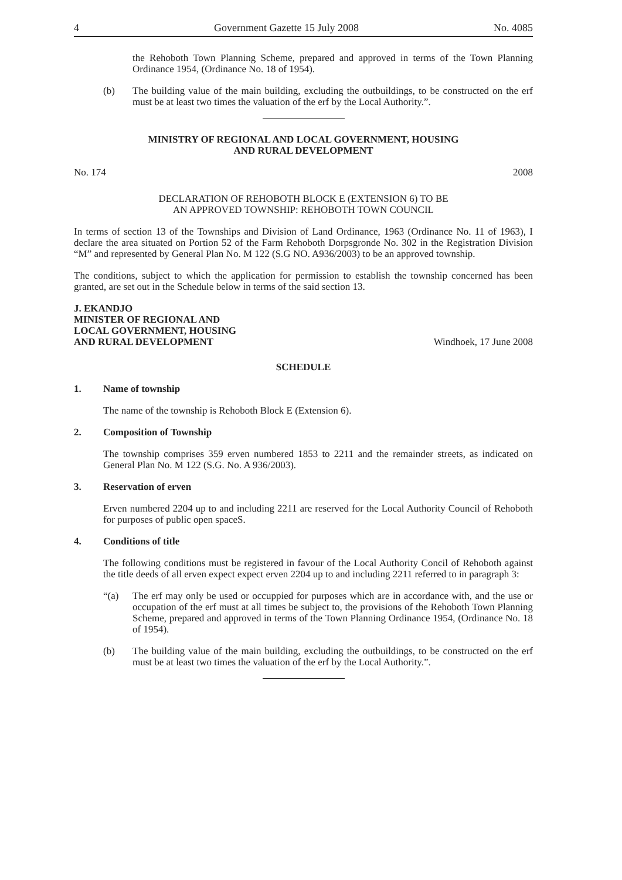4 Government Gazette 15 July 2008 No. 4085
the Rehoboth Town Planning Scheme, prepared and approved in terms of the Town Planning Ordinance 1954, (Ordinance No. 18 of 1954).
(b) The building value of the main building, excluding the outbuildings, to be constructed on the erf must be at least two times the valuation of the erf by the Local Authority.”.
MINISTRY OF REGIONAL AND LOCAL GOVERNMENT, HOUSING
AND RURAL DEVELOPMENT
No. 174 2008
DECLARATION OF REHOBOTH BLOCK E (EXTENSION 6) TO BE
AN APPROVED TOWNSHIP: REHOBOTH TOWN COUNCIL
In terms of section 13 of the Townships and Division of Land Ordinance, 1963 (Ordinance No. 11 of 1963), I declare the area situated on Portion 52 of the Farm Rehoboth Dorpsgronde No. 302 in the Registration Division “M” and represented by General Plan No. M 122 (S.G NO. A936/2003) to be an approved township.
The conditions, subject to which the application for permission to establish the township concerned has been granted, are set out in the Schedule below in terms of the said section 13.
J. EKANDJO
MINISTER OF REGIONAL AND
LOCAL GOVERNMENT, HOUSING
AND RURAL DEVELOPMENT Windhoek, 17 June 2008
SCHEDULE
1. Name of township
The name of the township is Rehoboth Block E (Extension 6).
2. Composition of Township
The township comprises 359 erven numbered 1853 to 2211 and the remainder streets, as indicated on General Plan No. M 122 (S.G. No. A 936/2003).
3. Reservation of erven
Erven numbered 2204 up to and including 2211 are reserved for the Local Authority Council of Rehoboth for purposes of public open spaceS.
4. Conditions of title
The following conditions must be registered in favour of the Local Authority Concil of Rehoboth against the title deeds of all erven expect expect erven 2204 up to and including 2211 referred to in paragraph 3:
“(a) The erf may only be used or occuppied for purposes which are in accordance with, and the use or occupation of the erf must at all times be subject to, the provisions of the Rehoboth Town Planning Scheme, prepared and approved in terms of the Town Planning Ordinance 1954, (Ordinance No. 18 of 1954).
(b) The building value of the main building, excluding the outbuildings, to be constructed on the erf must be at least two times the valuation of the erf by the Local Authority.”.